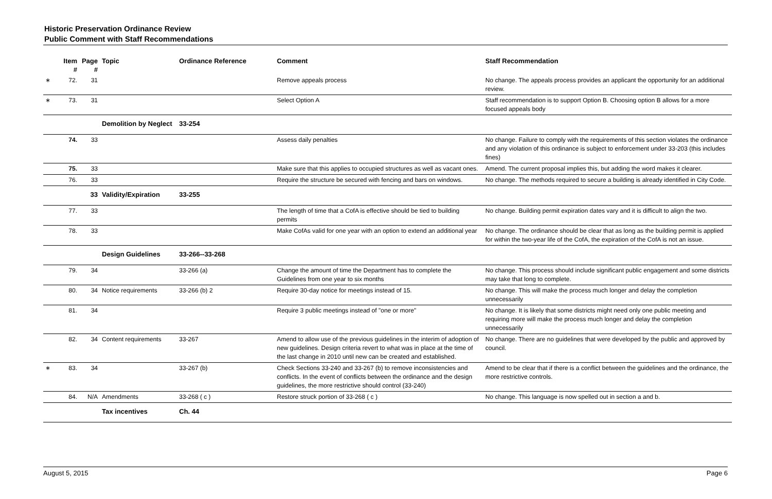Historic Preservation Ordinance Review
Public Comment with Staff Recommendations
| | Item # | Page # | Topic | Ordinance Reference | Comment | Staff Recommendation |
| --- | --- | --- | --- | --- | --- | --- |
| ∗ | 72. | 31 | | | Remove appeals process | No change. The appeals process provides an applicant the opportunity for an additional review. |
| ∗ | 73. | 31 | | | Select Option A | Staff recommendation is to support Option B. Choosing option B allows for a more focused appeals body |
| | | | Demolition by Neglect | 33-254 | | |
| | 74. | 33 | | | Assess daily penalties | No change. Failure to comply with the requirements of this section violates the ordinance and any violation of this ordinance is subject to enforcement under 33-203 (this includes fines) |
| | 75. | 33 | | | Make sure that this applies to occupied structures as well as vacant ones. | Amend. The current proposal implies this, but adding the word makes it clearer. |
| | 76. | 33 | | | Require the structure be secured with fencing and bars on windows. | No change. The methods required to secure a building is already identified in City Code. |
| | | 33 | Validity/Expiration | 33-255 | | |
| | 77. | 33 | | | The length of time that a CofA is effective should be tied to building permits | No change. Building permit expiration dates vary and it is difficult to align the two. |
| | 78. | 33 | | | Make CofAs valid for one year with an option to extend an additional year | No change. The ordinance should be clear that as long as the building permit is applied for within the two-year life of the CofA, the expiration of the CofA is not an issue. |
| | | | Design Guidelines | 33-266--33-268 | | |
| | 79. | 34 | | 33-266 (a) | Change the amount of time the Department has to complete the Guidelines from one year to six months | No change. This process should include significant public engagement and some districts may take that long to complete. |
| | 80. | 34 | Notice requirements | 33-266 (b) 2 | Require 30-day notice for meetings instead of 15. | No change. This will make the process much longer and delay the completion unnecessarily |
| | 81. | 34 | | | Require 3 public meetings instead of "one or more" | No change. It is likely that some districts might need only one public meeting and requiring more will make the process much longer and delay the completion unnecessarily |
| | 82. | 34 | Content requirements | 33-267 | Amend to allow use of the previous guidelines in the interim of adoption of new guidelines. Design criteria revert to what was in place at the time of the last change in 2010 until new can be created and established. | No change. There are no guidelines that were developed by the public and approved by council. |
| ∗ | 83. | 34 | | 33-267 (b) | Check Sections 33-240 and 33-267 (b) to remove inconsistencies and conflicts. In the event of conflicts between the ordinance and the design guidelines, the more restrictive should control (33-240) | Amend to be clear that if there is a conflict between the guidelines and the ordinance, the more restrictive controls. |
| | 84. | N/A | Amendments | 33-268 ( c ) | Restore struck portion of 33-268 ( c ) | No change. This language is now spelled out in section a and b. |
| | | | Tax incentives | Ch. 44 | | |
August 5, 2015 Page 6